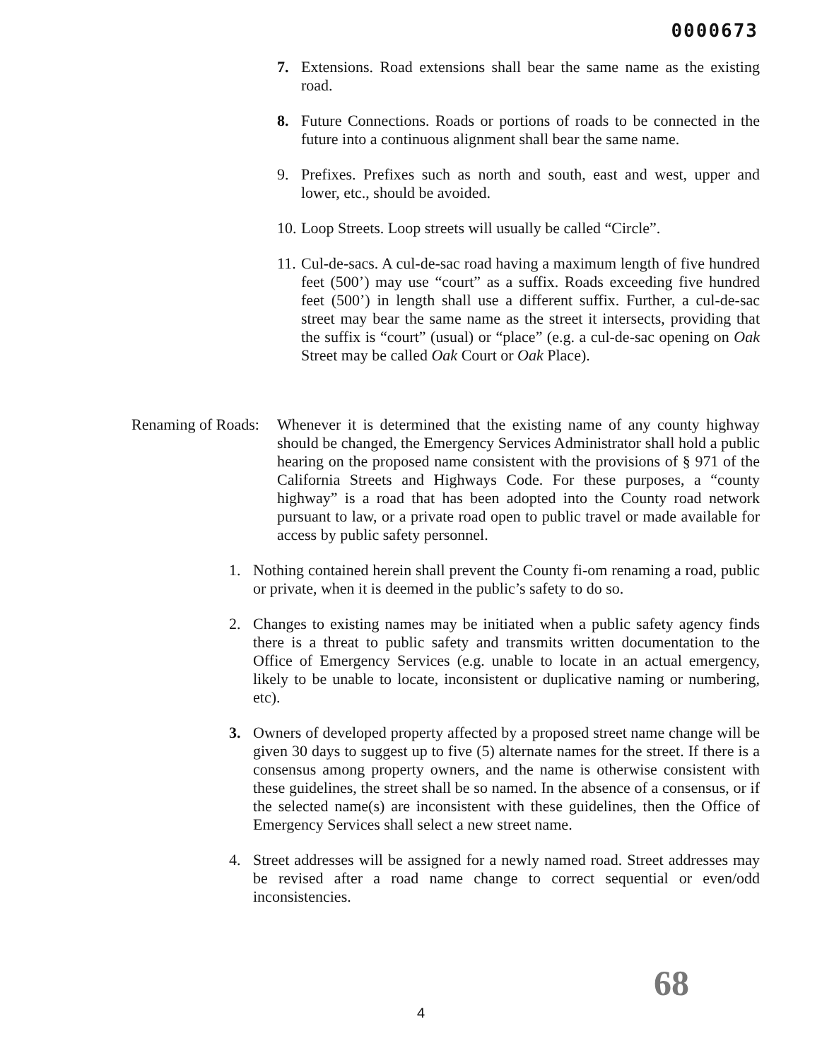0000673
7. Extensions. Road extensions shall bear the same name as the existing road.
8. Future Connections. Roads or portions of roads to be connected in the future into a continuous alignment shall bear the same name.
9. Prefixes. Prefixes such as north and south, east and west, upper and lower, etc., should be avoided.
10.
Loop Streets. Loop streets will usually be called “Circle”.
11.
Cul-de-sacs. A cul-de-sac road having a maximum length of five hundred feet (500’) may use “court” as a suffix. Roads exceeding five hundred feet (500’) in length shall use a different suffix. Further, a cul-de-sac street may bear the same name as the street it intersects, providing that the suffix is “court” (usual) or “place” (e.g. a cul-de-sac opening on Oak Street may be called Oak Court or Oak Place).
Renaming of Roads: Whenever it is determined that the existing name of any county highway should be changed, the Emergency Services Administrator shall hold a public hearing on the proposed name consistent with the provisions of § 971 of the California Streets and Highways Code. For these purposes, a “county highway” is a road that has been adopted into the County road network pursuant to law, or a private road open to public travel or made available for access by public safety personnel.
1. Nothing contained herein shall prevent the County fi-om renaming a road, public or private, when it is deemed in the public’s safety to do so.
2. Changes to existing names may be initiated when a public safety agency finds there is a threat to public safety and transmits written documentation to the Office of Emergency Services (e.g. unable to locate in an actual emergency, likely to be unable to locate, inconsistent or duplicative naming or numbering, etc).
3. Owners of developed property affected by a proposed street name change will be given 30 days to suggest up to five (5) alternate names for the street. If there is a consensus among property owners, and the name is otherwise consistent with these guidelines, the street shall be so named. In the absence of a consensus, or if the selected name(s) are inconsistent with these guidelines, then the Office of Emergency Services shall select a new street name.
4. Street addresses will be assigned for a newly named road. Street addresses may be revised after a road name change to correct sequential or even/odd inconsistencies.
68
4